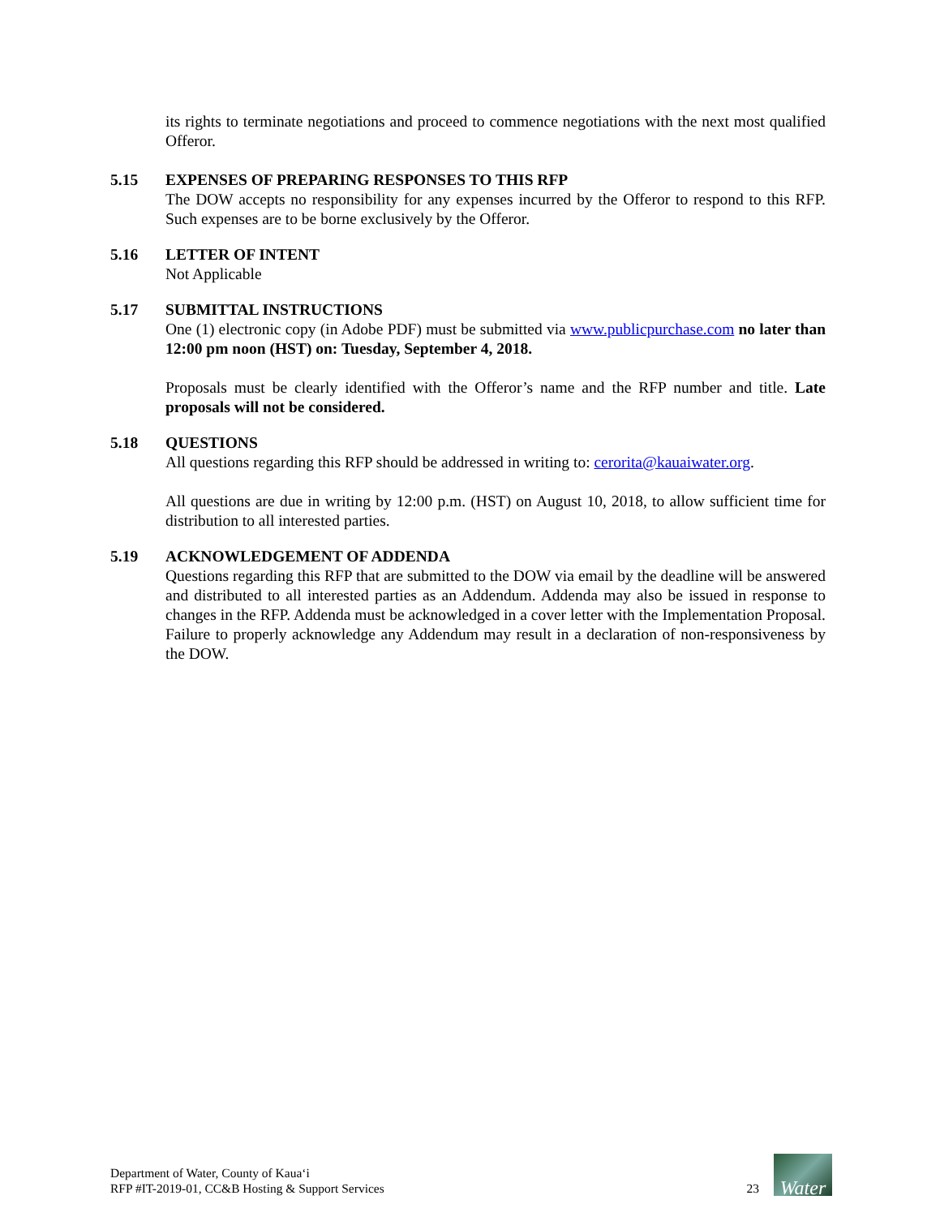its rights to terminate negotiations and proceed to commence negotiations with the next most qualified Offeror.
5.15 EXPENSES OF PREPARING RESPONSES TO THIS RFP
The DOW accepts no responsibility for any expenses incurred by the Offeror to respond to this RFP. Such expenses are to be borne exclusively by the Offeror.
5.16 LETTER OF INTENT
Not Applicable
5.17 SUBMITTAL INSTRUCTIONS
One (1) electronic copy (in Adobe PDF) must be submitted via www.publicpurchase.com no later than 12:00 pm noon (HST) on: Tuesday, September 4, 2018.
Proposals must be clearly identified with the Offeror’s name and the RFP number and title. Late proposals will not be considered.
5.18 QUESTIONS
All questions regarding this RFP should be addressed in writing to: cerorita@kauaiwater.org.
All questions are due in writing by 12:00 p.m. (HST) on August 10, 2018, to allow sufficient time for distribution to all interested parties.
5.19 ACKNOWLEDGEMENT OF ADDENDA
Questions regarding this RFP that are submitted to the DOW via email by the deadline will be answered and distributed to all interested parties as an Addendum. Addenda may also be issued in response to changes in the RFP. Addenda must be acknowledged in a cover letter with the Implementation Proposal. Failure to properly acknowledge any Addendum may result in a declaration of non-responsiveness by the DOW.
Department of Water, County of Kauaʻi
RFP #IT-2019-01, CC&B Hosting & Support Services
23
Water